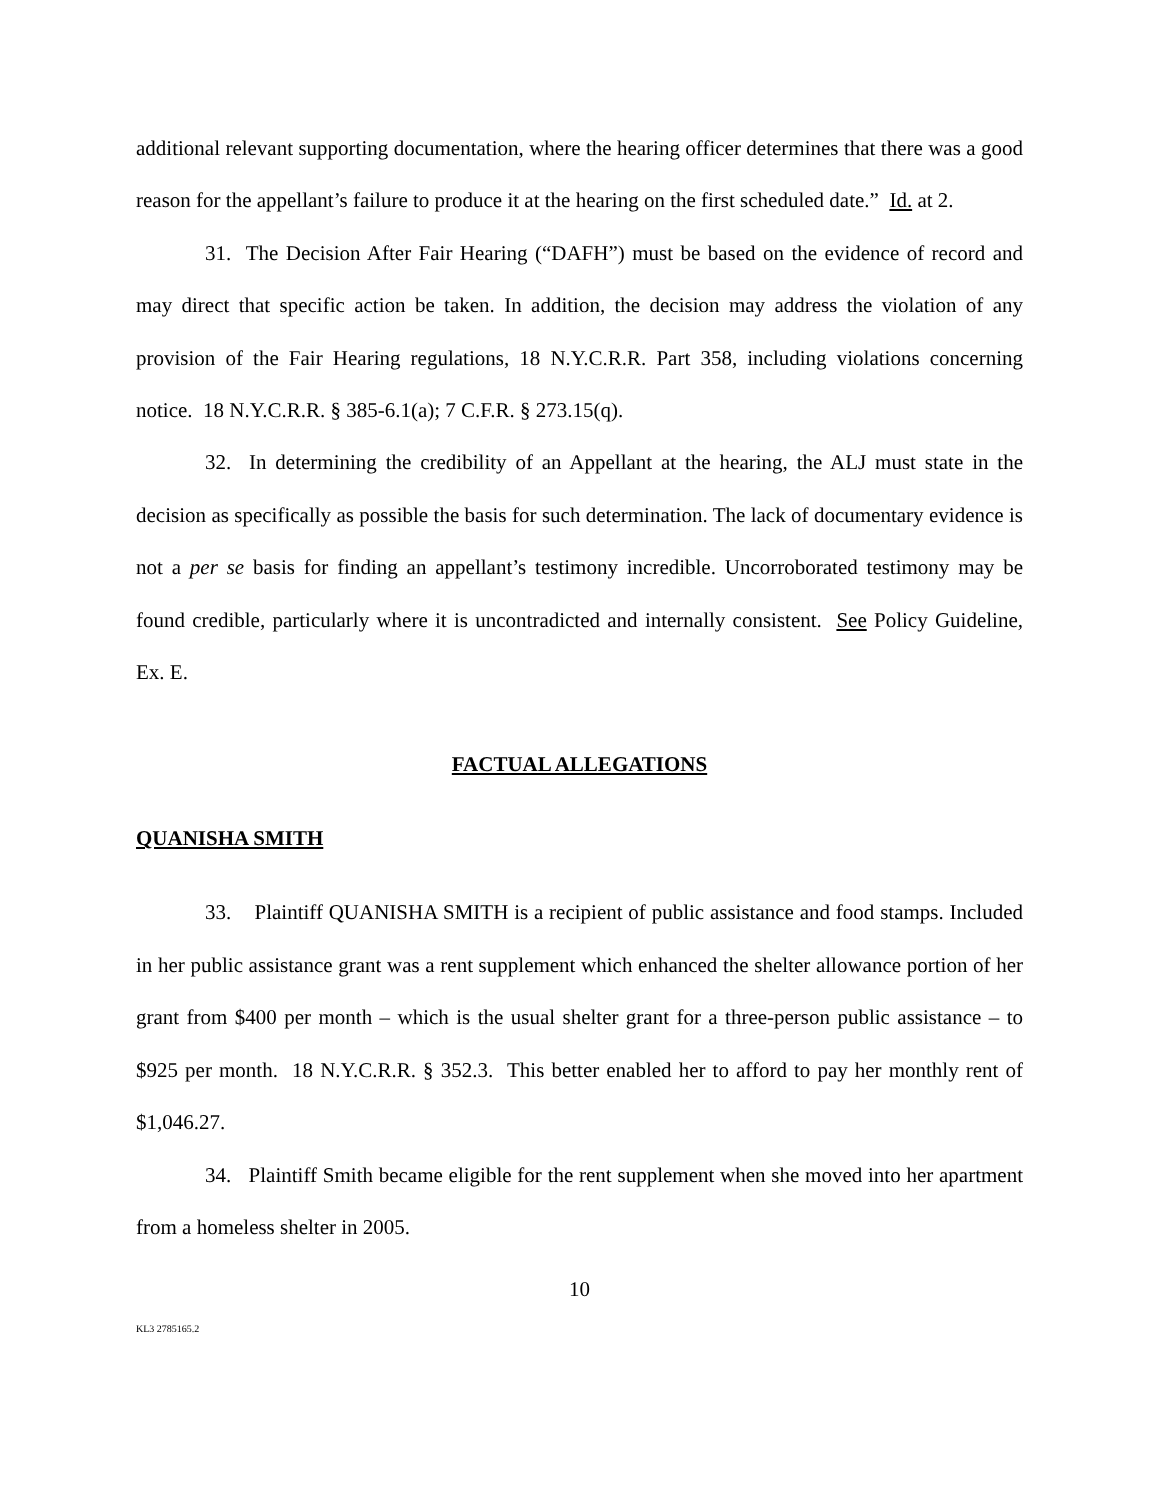additional relevant supporting documentation, where the hearing officer determines that there was a good reason for the appellant’s failure to produce it at the hearing on the first scheduled date.” Id. at 2.
31. The Decision After Fair Hearing (“DAFH”) must be based on the evidence of record and may direct that specific action be taken. In addition, the decision may address the violation of any provision of the Fair Hearing regulations, 18 N.Y.C.R.R. Part 358, including violations concerning notice. 18 N.Y.C.R.R. § 385-6.1(a); 7 C.F.R. § 273.15(q).
32. In determining the credibility of an Appellant at the hearing, the ALJ must state in the decision as specifically as possible the basis for such determination. The lack of documentary evidence is not a per se basis for finding an appellant’s testimony incredible. Uncorroborated testimony may be found credible, particularly where it is uncontradicted and internally consistent. See Policy Guideline, Ex. E.
FACTUAL ALLEGATIONS
QUANISHA SMITH
33. Plaintiff QUANISHA SMITH is a recipient of public assistance and food stamps. Included in her public assistance grant was a rent supplement which enhanced the shelter allowance portion of her grant from $400 per month – which is the usual shelter grant for a three-person public assistance – to $925 per month. 18 N.Y.C.R.R. § 352.3. This better enabled her to afford to pay her monthly rent of $1,046.27.
34. Plaintiff Smith became eligible for the rent supplement when she moved into her apartment from a homeless shelter in 2005.
10
KL3 2785165.2